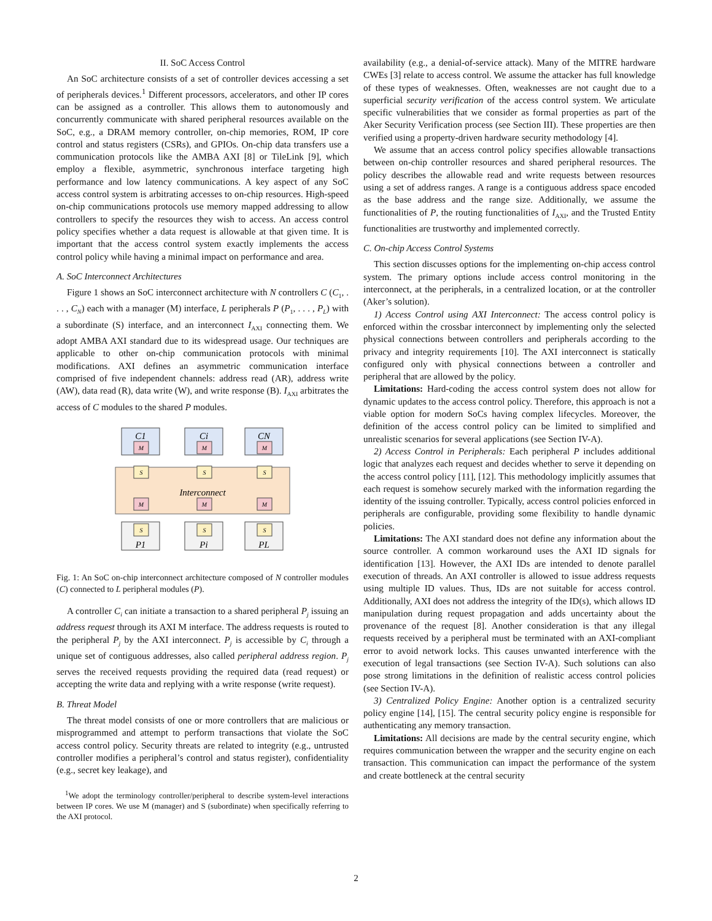II. SoC Access Control
An SoC architecture consists of a set of controller devices accessing a set of peripherals devices.<sup>1</sup> Different processors, accelerators, and other IP cores can be assigned as a controller. This allows them to autonomously and concurrently communicate with shared peripheral resources available on the SoC, e.g., a DRAM memory controller, on-chip memories, ROM, IP core control and status registers (CSRs), and GPIOs. On-chip data transfers use a communication protocols like the AMBA AXI [8] or TileLink [9], which employ a flexible, asymmetric, synchronous interface targeting high performance and low latency communications. A key aspect of any SoC access control system is arbitrating accesses to on-chip resources. High-speed on-chip communications protocols use memory mapped addressing to allow controllers to specify the resources they wish to access. An access control policy specifies whether a data request is allowable at that given time. It is important that the access control system exactly implements the access control policy while having a minimal impact on performance and area.
A. SoC Interconnect Architectures
Figure 1 shows an SoC interconnect architecture with N controllers C (C<sub>1</sub>, . . . , C<sub>N</sub>) each with a manager (M) interface, L peripherals P (P<sub>1</sub>, . . . , P<sub>L</sub>) with a subordinate (S) interface, and an interconnect I<sub>AXI</sub> connecting them. We adopt AMBA AXI standard due to its widespread usage. Our techniques are applicable to other on-chip communication protocols with minimal modifications. AXI defines an asymmetric communication interface comprised of five independent channels: address read (AR), address write (AW), data read (R), data write (W), and write response (B). I<sub>AXI</sub> arbitrates the access of C modules to the shared P modules.
Interconnect
M
M
M
S
S
S
M
M
M
S
S
S
C1
Ci
CN
P1
Pi
PL
Fig. 1: An SoC on-chip interconnect architecture composed of N controller modules (C) connected to L peripheral modules (P).
A controller C<sub>i</sub> can initiate a transaction to a shared peripheral P<sub>j</sub> issuing an address request through its AXI M interface. The address requests is routed to the peripheral P<sub>j</sub> by the AXI interconnect. P<sub>j</sub> is accessible by C<sub>i</sub> through a unique set of contiguous addresses, also called peripheral address region. P<sub>j</sub> serves the received requests providing the required data (read request) or accepting the write data and replying with a write response (write request).
B. Threat Model
The threat model consists of one or more controllers that are malicious or misprogrammed and attempt to perform transactions that violate the SoC access control policy. Security threats are related to integrity (e.g., untrusted controller modifies a peripheral’s control and status register), confidentiality (e.g., secret key leakage), and
<sup>1</sup> We adopt the terminology controller/peripheral to describe system-level interactions between IP cores. We use M (manager) and S (subordinate) when specifically referring to the AXI protocol.
availability (e.g., a denial-of-service attack). Many of the MITRE hardware CWEs [3] relate to access control. We assume the attacker has full knowledge of these types of weaknesses. Often, weaknesses are not caught due to a superficial security verification of the access control system. We articulate specific vulnerabilities that we consider as formal properties as part of the Aker Security Verification process (see Section III). These properties are then verified using a property-driven hardware security methodology [4].
We assume that an access control policy specifies allowable transactions between on-chip controller resources and shared peripheral resources. The policy describes the allowable read and write requests between resources using a set of address ranges. A range is a contiguous address space encoded as the base address and the range size. Additionally, we assume the functionalities of P, the routing functionalities of I<sub>AXI</sub>, and the Trusted Entity functionalities are trustworthy and implemented correctly.
C. On-chip Access Control Systems
This section discusses options for the implementing on-chip access control system. The primary options include access control monitoring in the interconnect, at the peripherals, in a centralized location, or at the controller (Aker’s solution).
1) Access Control using AXI Interconnect: The access control policy is enforced within the crossbar interconnect by implementing only the selected physical connections between controllers and peripherals according to the privacy and integrity requirements [10]. The AXI interconnect is statically configured only with physical connections between a controller and peripheral that are allowed by the policy.
Limitations: Hard-coding the access control system does not allow for dynamic updates to the access control policy. Therefore, this approach is not a viable option for modern SoCs having complex lifecycles. Moreover, the definition of the access control policy can be limited to simplified and unrealistic scenarios for several applications (see Section IV-A).
2) Access Control in Peripherals: Each peripheral P includes additional logic that analyzes each request and decides whether to serve it depending on the access control policy [11], [12]. This methodology implicitly assumes that each request is somehow securely marked with the information regarding the identity of the issuing controller. Typically, access control policies enforced in peripherals are configurable, providing some flexibility to handle dynamic policies.
Limitations: The AXI standard does not define any information about the source controller. A common workaround uses the AXI ID signals for identification [13]. However, the AXI IDs are intended to denote parallel execution of threads. An AXI controller is allowed to issue address requests using multiple ID values. Thus, IDs are not suitable for access control. Additionally, AXI does not address the integrity of the ID(s), which allows ID manipulation during request propagation and adds uncertainty about the provenance of the request [8]. Another consideration is that any illegal requests received by a peripheral must be terminated with an AXI-compliant error to avoid network locks. This causes unwanted interference with the execution of legal transactions (see Section IV-A). Such solutions can also pose strong limitations in the definition of realistic access control policies (see Section IV-A).
3) Centralized Policy Engine: Another option is a centralized security policy engine [14], [15]. The central security policy engine is responsible for authenticating any memory transaction.
Limitations: All decisions are made by the central security engine, which requires communication between the wrapper and the security engine on each transaction. This communication can impact the performance of the system and create bottleneck at the central security
2